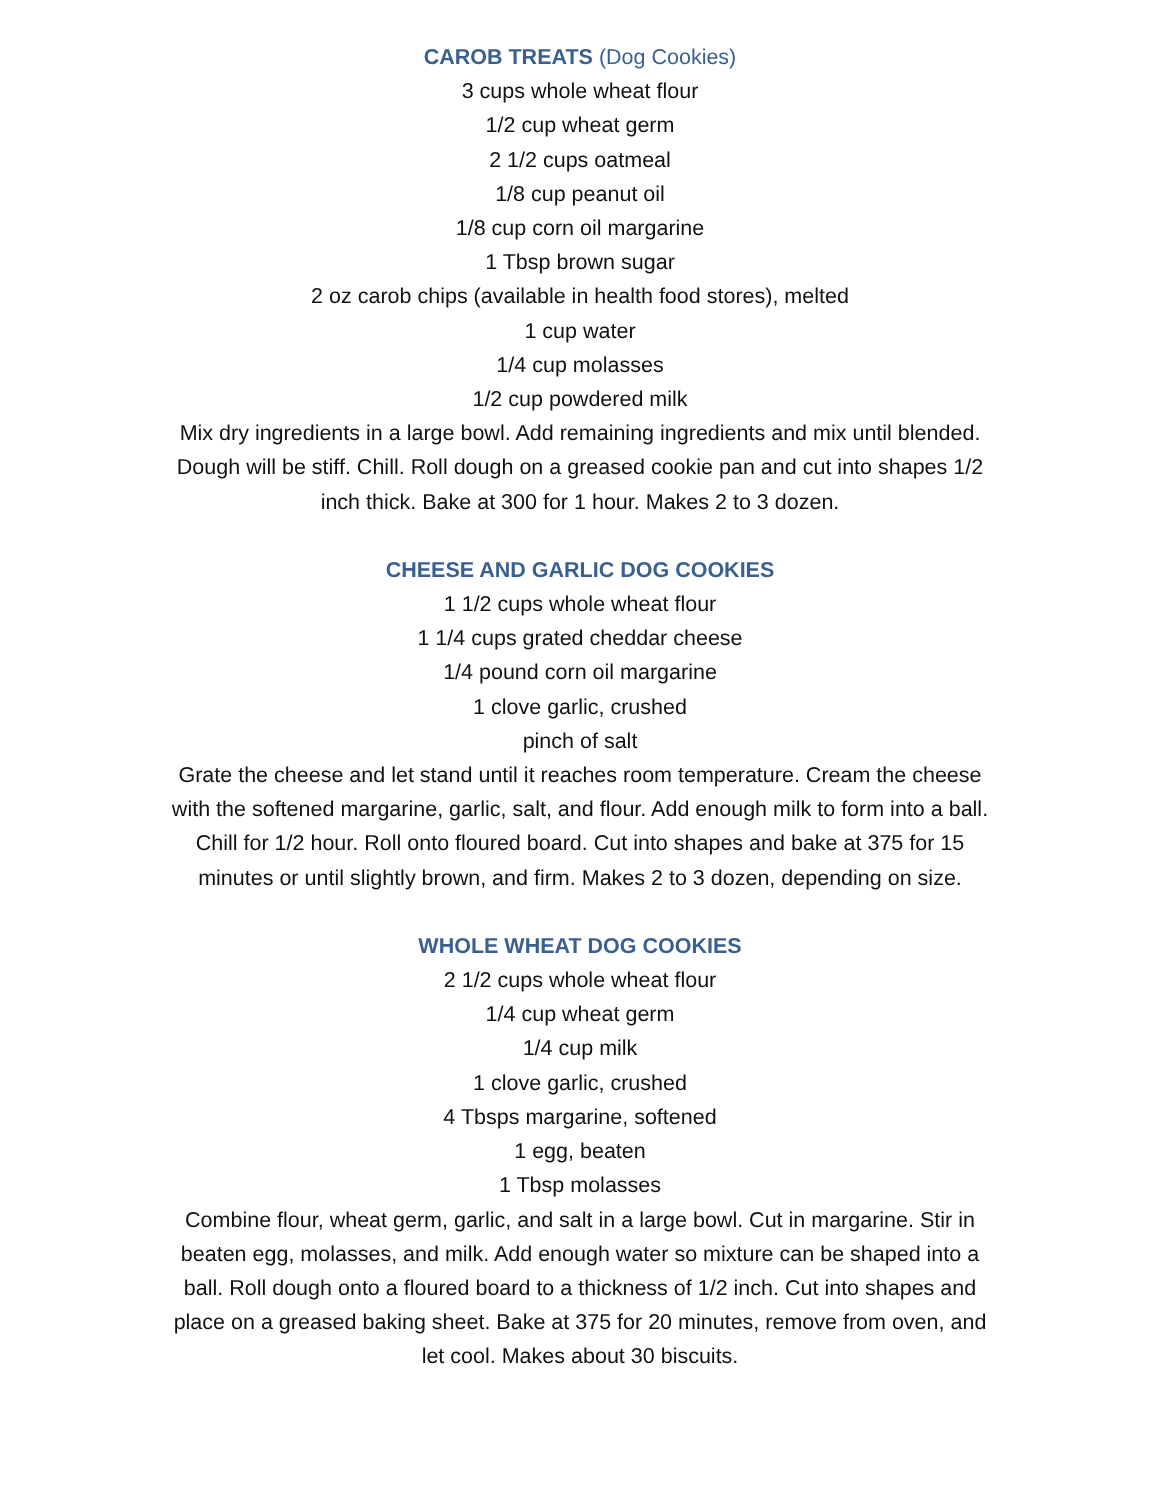CAROB TREATS (Dog Cookies)
3 cups whole wheat flour
1/2 cup wheat germ
2 1/2 cups oatmeal
1/8 cup peanut oil
1/8 cup corn oil margarine
1 Tbsp brown sugar
2 oz carob chips (available in health food stores), melted
1 cup water
1/4 cup molasses
1/2 cup powdered milk
Mix dry ingredients in a large bowl. Add remaining ingredients and mix until blended. Dough will be stiff. Chill. Roll dough on a greased cookie pan and cut into shapes 1/2 inch thick. Bake at 300 for 1 hour. Makes 2 to 3 dozen.
CHEESE AND GARLIC DOG COOKIES
1 1/2 cups whole wheat flour
1 1/4 cups grated cheddar cheese
1/4 pound corn oil margarine
1 clove garlic, crushed
pinch of salt
Grate the cheese and let stand until it reaches room temperature. Cream the cheese with the softened margarine, garlic, salt, and flour. Add enough milk to form into a ball. Chill for 1/2 hour. Roll onto floured board. Cut into shapes and bake at 375 for 15 minutes or until slightly brown, and firm. Makes 2 to 3 dozen, depending on size.
WHOLE WHEAT DOG COOKIES
2 1/2 cups whole wheat flour
1/4 cup wheat germ
1/4 cup milk
1 clove garlic, crushed
4 Tbsps margarine, softened
1 egg, beaten
1 Tbsp molasses
Combine flour, wheat germ, garlic, and salt in a large bowl. Cut in margarine. Stir in beaten egg, molasses, and milk. Add enough water so mixture can be shaped into a ball. Roll dough onto a floured board to a thickness of 1/2 inch. Cut into shapes and place on a greased baking sheet. Bake at 375 for 20 minutes, remove from oven, and let cool. Makes about 30 biscuits.